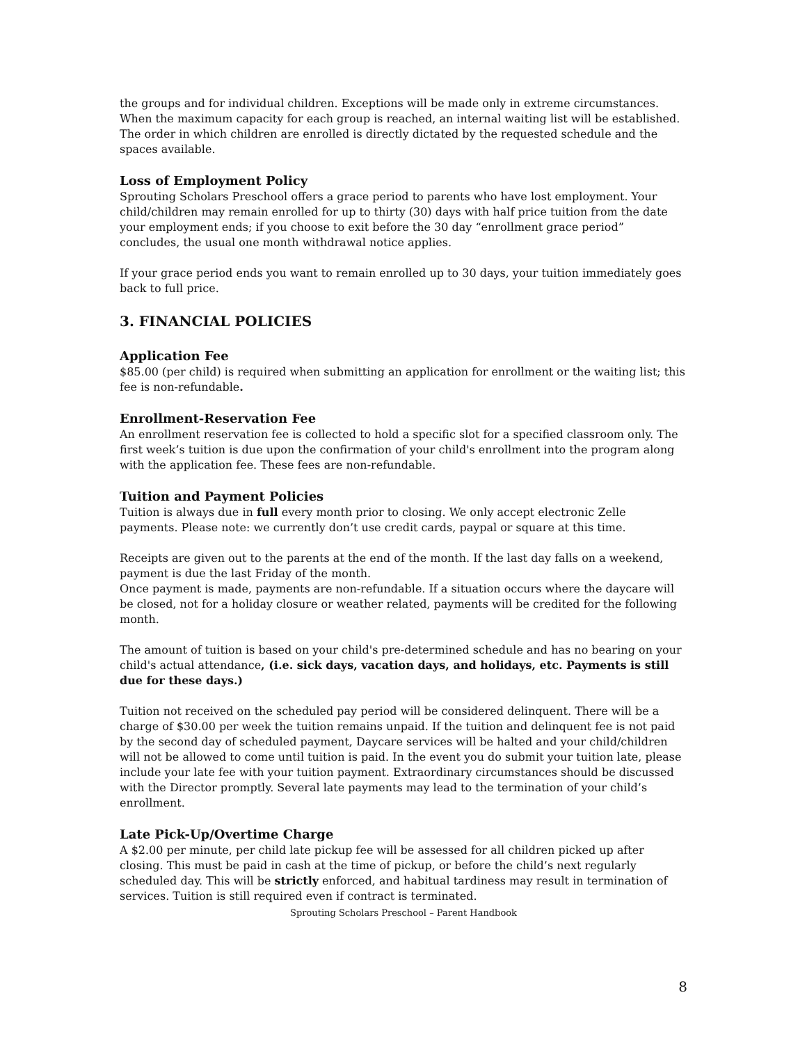the groups and for individual children. Exceptions will be made only in extreme circumstances. When the maximum capacity for each group is reached, an internal waiting list will be established. The order in which children are enrolled is directly dictated by the requested schedule and the spaces available.
Loss of Employment Policy
Sprouting Scholars Preschool offers a grace period to parents who have lost employment. Your child/children may remain enrolled for up to thirty (30) days with half price tuition from the date your employment ends; if you choose to exit before the 30 day “enrollment grace period” concludes, the usual one month withdrawal notice applies.
If your grace period ends you want to remain enrolled up to 30 days, your tuition immediately goes back to full price.
3. FINANCIAL POLICIES
Application Fee
$85.00 (per child) is required when submitting an application for enrollment or the waiting list; this fee is non-refundable.
Enrollment-Reservation Fee
An enrollment reservation fee is collected to hold a specific slot for a specified classroom only. The first week’s tuition is due upon the confirmation of your child's enrollment into the program along with the application fee. These fees are non-refundable.
Tuition and Payment Policies
Tuition is always due in full every month prior to closing. We only accept electronic Zelle payments. Please note: we currently don’t use credit cards, paypal or square at this time.
Receipts are given out to the parents at the end of the month. If the last day falls on a weekend, payment is due the last Friday of the month.
Once payment is made, payments are non-refundable. If a situation occurs where the daycare will be closed, not for a holiday closure or weather related, payments will be credited for the following month.
The amount of tuition is based on your child's pre-determined schedule and has no bearing on your child's actual attendance, (i.e. sick days, vacation days, and holidays, etc. Payments is still due for these days.)
Tuition not received on the scheduled pay period will be considered delinquent. There will be a charge of $30.00 per week the tuition remains unpaid. If the tuition and delinquent fee is not paid by the second day of scheduled payment, Daycare services will be halted and your child/children will not be allowed to come until tuition is paid. In the event you do submit your tuition late, please include your late fee with your tuition payment. Extraordinary circumstances should be discussed with the Director promptly. Several late payments may lead to the termination of your child’s enrollment.
Late Pick-Up/Overtime Charge
A $2.00 per minute, per child late pickup fee will be assessed for all children picked up after closing. This must be paid in cash at the time of pickup, or before the child’s next regularly scheduled day. This will be strictly enforced, and habitual tardiness may result in termination of services. Tuition is still required even if contract is terminated.
Sprouting Scholars Preschool – Parent Handbook
8